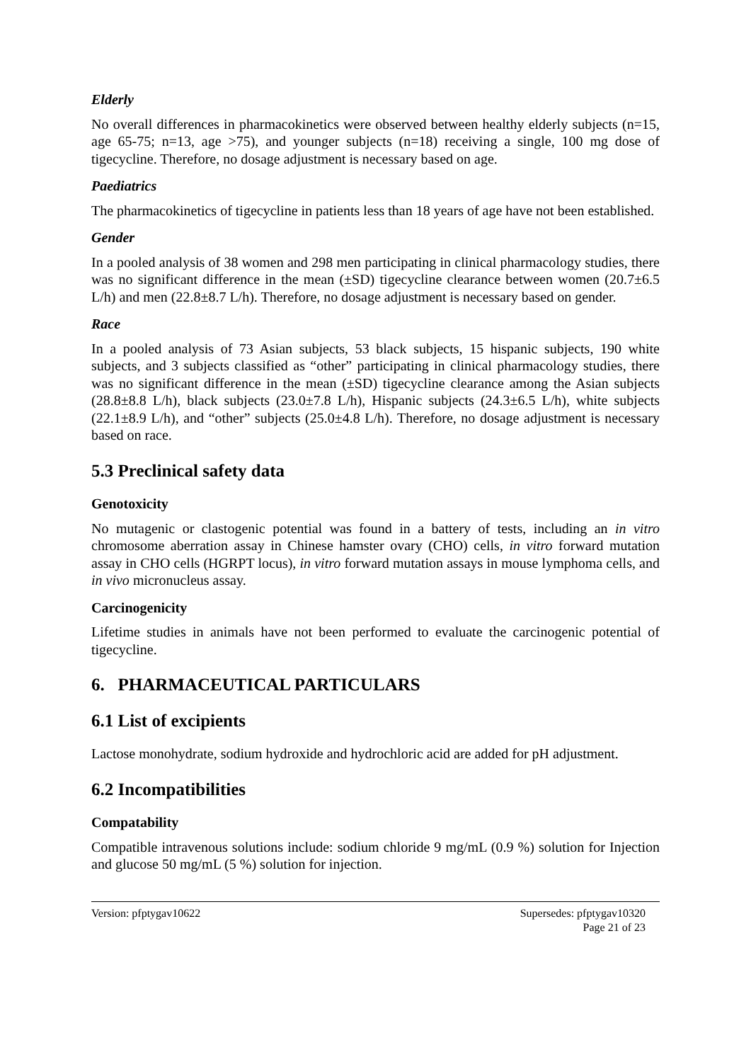Elderly
No overall differences in pharmacokinetics were observed between healthy elderly subjects (n=15, age 65-75; n=13, age >75), and younger subjects (n=18) receiving a single, 100 mg dose of tigecycline. Therefore, no dosage adjustment is necessary based on age.
Paediatrics
The pharmacokinetics of tigecycline in patients less than 18 years of age have not been established.
Gender
In a pooled analysis of 38 women and 298 men participating in clinical pharmacology studies, there was no significant difference in the mean (±SD) tigecycline clearance between women (20.7±6.5 L/h) and men (22.8±8.7 L/h). Therefore, no dosage adjustment is necessary based on gender.
Race
In a pooled analysis of 73 Asian subjects, 53 black subjects, 15 hispanic subjects, 190 white subjects, and 3 subjects classified as “other” participating in clinical pharmacology studies, there was no significant difference in the mean (±SD) tigecycline clearance among the Asian subjects (28.8±8.8 L/h), black subjects (23.0±7.8 L/h), Hispanic subjects (24.3±6.5 L/h), white subjects (22.1±8.9 L/h), and “other” subjects (25.0±4.8 L/h). Therefore, no dosage adjustment is necessary based on race.
5.3 Preclinical safety data
Genotoxicity
No mutagenic or clastogenic potential was found in a battery of tests, including an in vitro chromosome aberration assay in Chinese hamster ovary (CHO) cells, in vitro forward mutation assay in CHO cells (HGRPT locus), in vitro forward mutation assays in mouse lymphoma cells, and in vivo micronucleus assay.
Carcinogenicity
Lifetime studies in animals have not been performed to evaluate the carcinogenic potential of tigecycline.
6. PHARMACEUTICAL PARTICULARS
6.1 List of excipients
Lactose monohydrate, sodium hydroxide and hydrochloric acid are added for pH adjustment.
6.2 Incompatibilities
Compatability
Compatible intravenous solutions include: sodium chloride 9 mg/mL (0.9 %) solution for Injection and glucose 50 mg/mL (5 %) solution for injection.
Version: pfptygav10622 Supersedes: pfptygav10320
Page 21 of 23